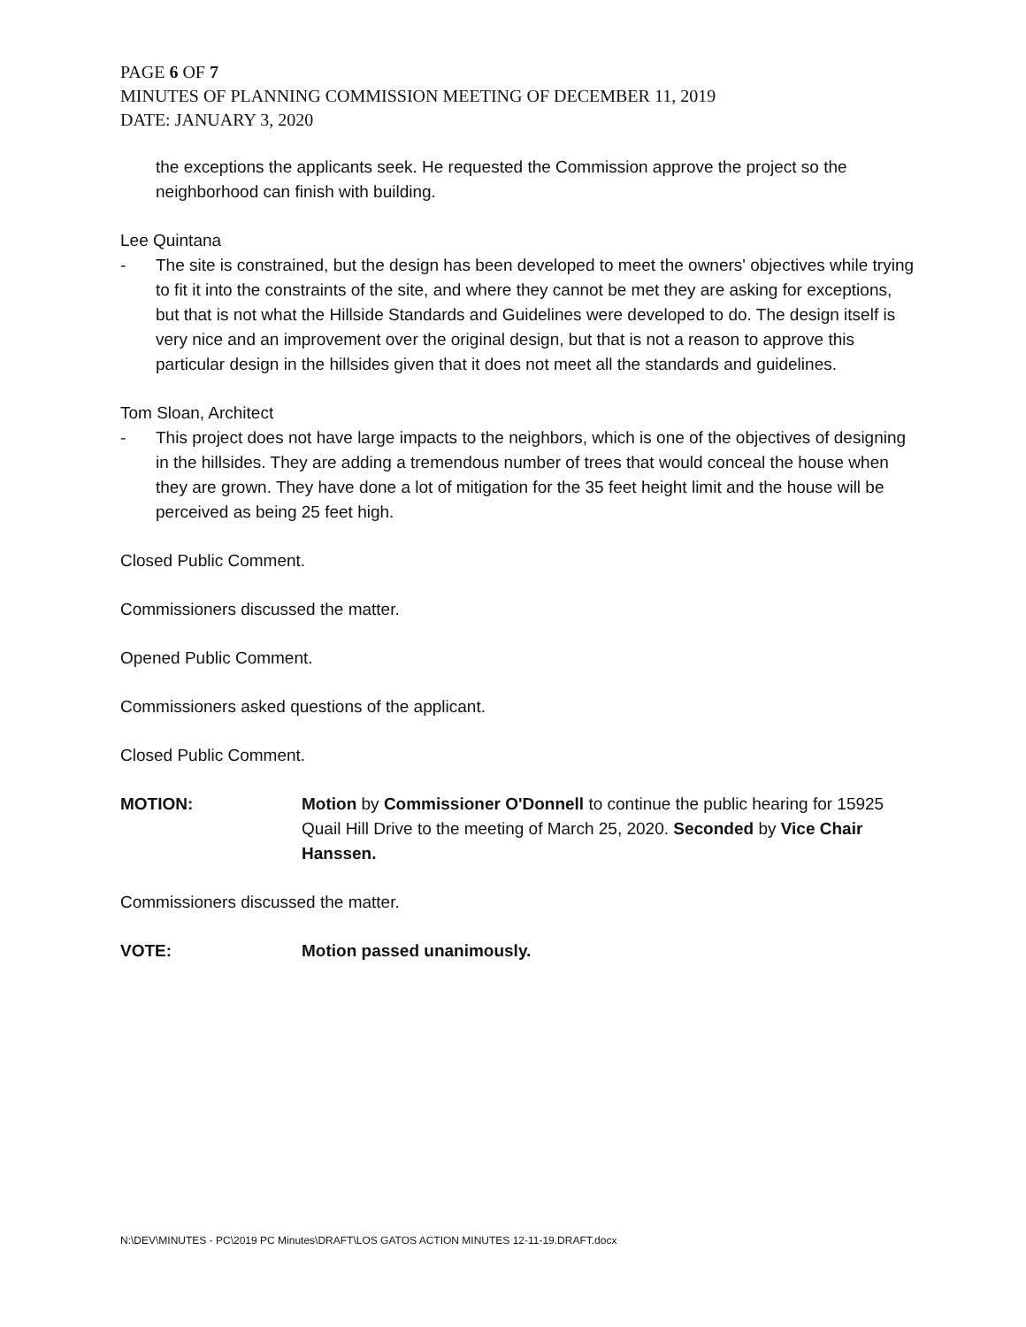PAGE 6 OF 7
MINUTES OF PLANNING COMMISSION MEETING OF DECEMBER 11, 2019
DATE: JANUARY 3, 2020
the exceptions the applicants seek. He requested the Commission approve the project so the neighborhood can finish with building.
Lee Quintana
- The site is constrained, but the design has been developed to meet the owners' objectives while trying to fit it into the constraints of the site, and where they cannot be met they are asking for exceptions, but that is not what the Hillside Standards and Guidelines were developed to do. The design itself is very nice and an improvement over the original design, but that is not a reason to approve this particular design in the hillsides given that it does not meet all the standards and guidelines.
Tom Sloan, Architect
- This project does not have large impacts to the neighbors, which is one of the objectives of designing in the hillsides. They are adding a tremendous number of trees that would conceal the house when they are grown. They have done a lot of mitigation for the 35 feet height limit and the house will be perceived as being 25 feet high.
Closed Public Comment.
Commissioners discussed the matter.
Opened Public Comment.
Commissioners asked questions of the applicant.
Closed Public Comment.
MOTION: Motion by Commissioner O'Donnell to continue the public hearing for 15925 Quail Hill Drive to the meeting of March 25, 2020. Seconded by Vice Chair Hanssen.
Commissioners discussed the matter.
VOTE: Motion passed unanimously.
N:\DEV\MINUTES - PC\2019 PC Minutes\DRAFT\LOS GATOS ACTION MINUTES 12-11-19.DRAFT.docx